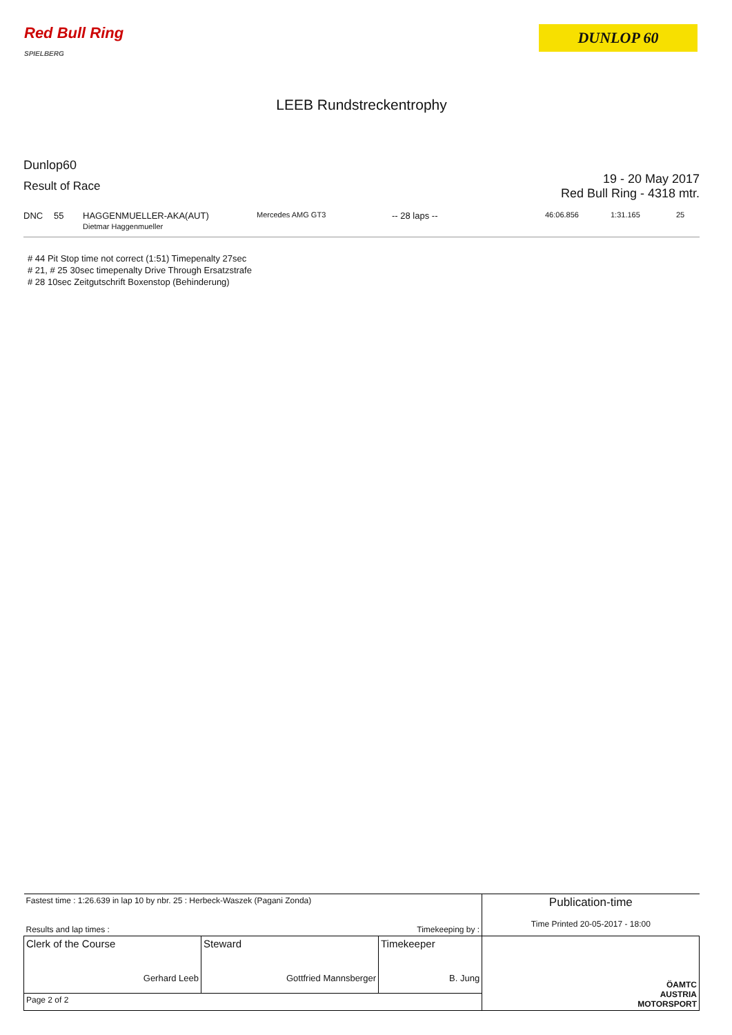Red Bull Ring
SPIELBERG
DUNLOP 60
LEEB Rundstreckentrophy
Dunlop60
Result of Race
19 - 20 May 2017
Red Bull Ring - 4318 mtr.
DNC
55
HAGGENMUELLER-AKA(AUT)
Dietmar Haggenmueller
Mercedes AMG GT3
-- 28 laps --
46:06.856
1:31.165
25
# 44 Pit Stop time not correct (1:51) Timepenalty 27sec
# 21, # 25 30sec timepenalty Drive Through Ersatzstrafe
# 28 10sec Zeitgutschrift Boxenstop (Behinderung)
| Fastest time : 1:26.639 in lap 10 by nbr. 25 : Herbeck-Waszek (Pagani Zonda) Results and lap times : Timekeeping by : | | | Publication-time Time Printed 20-05-2017 - 18:00 |
| Clerk of the Course Gerhard Leeb | Steward Gottfried Mannsberger | Timekeeper B. Jung | ÖAMTC AUSTRIA MOTORSPORT |
| Page 2 of 2 | | | |